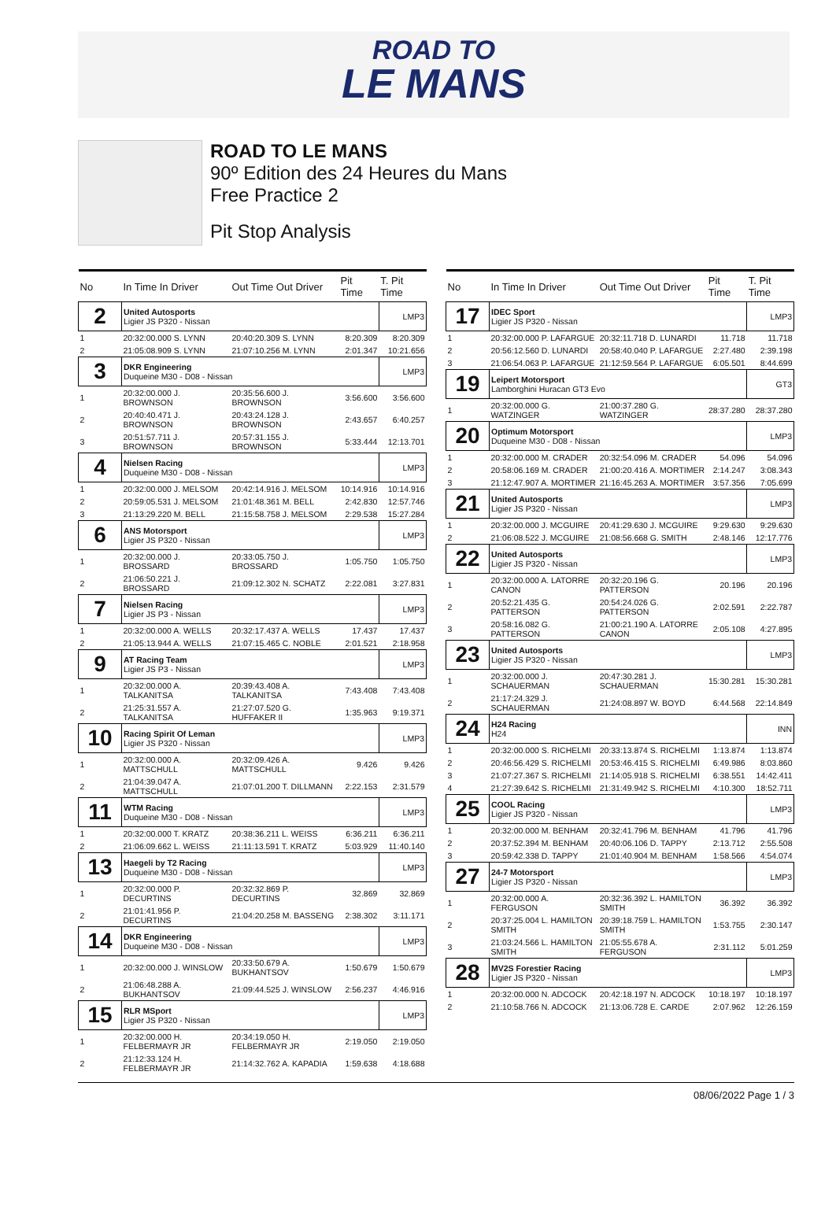ROAD TO
LE MANS
ROAD TO LE MANS
90º Edition des 24 Heures du Mans
Free Practice 2
Pit Stop Analysis
| No | In Time In Driver | Out Time Out Driver | Pit Time | T. Pit Time |
| --- | --- | --- | --- | --- |
| 2 | United Autosports Ligier JS P320 - Nissan | | | LMP3 |
| 1 | 20:32:00.000 S. LYNN | 20:40:20.309 S. LYNN | 8:20.309 | 8:20.309 |
| 2 | 21:05:08.909 S. LYNN | 21:07:10.256 M. LYNN | 2:01.347 | 10:21.656 |
| 3 | DKR Engineering Duqueine M30 - D08 - Nissan | | | LMP3 |
| 1 | 20:32:00.000 J. BROWNSON | 20:35:56.600 J. BROWNSON | 3:56.600 | 3:56.600 |
| 2 | 20:40:40.471 J. BROWNSON | 20:43:24.128 J. BROWNSON | 2:43.657 | 6:40.257 |
| 3 | 20:51:57.711 J. BROWNSON | 20:57:31.155 J. BROWNSON | 5:33.444 | 12:13.701 |
| 4 | Nielsen Racing Duqueine M30 - D08 - Nissan | | | LMP3 |
| 1 | 20:32:00.000 J. MELSOM | 20:42:14.916 J. MELSOM | 10:14.916 | 10:14.916 |
| 2 | 20:59:05.531 J. MELSOM | 21:01:48.361 M. BELL | 2:42.830 | 12:57.746 |
| 3 | 21:13:29.220 M. BELL | 21:15:58.758 J. MELSOM | 2:29.538 | 15:27.284 |
| 6 | ANS Motorsport Ligier JS P320 - Nissan | | | LMP3 |
| 1 | 20:32:00.000 J. BROSSARD | 20:33:05.750 J. BROSSARD | 1:05.750 | 1:05.750 |
| 2 | 21:06:50.221 J. BROSSARD | 21:09:12.302 N. SCHATZ | 2:22.081 | 3:27.831 |
| 7 | Nielsen Racing Ligier JS P3 - Nissan | | | LMP3 |
| 1 | 20:32:00.000 A. WELLS | 20:32:17.437 A. WELLS | 17.437 | 17.437 |
| 2 | 21:05:13.944 A. WELLS | 21:07:15.465 C. NOBLE | 2:01.521 | 2:18.958 |
| 9 | AT Racing Team Ligier JS P3 - Nissan | | | LMP3 |
| 1 | 20:32:00.000 A. TALKANITSA | 20:39:43.408 A. TALKANITSA | 7:43.408 | 7:43.408 |
| 2 | 21:25:31.557 A. TALKANITSA | 21:27:07.520 G. HUFFAKER II | 1:35.963 | 9:19.371 |
| 10 | Racing Spirit Of Leman Ligier JS P320 - Nissan | | | LMP3 |
| 1 | 20:32:00.000 A. MATTSCHULL | 20:32:09.426 A. MATTSCHULL | 9.426 | 9.426 |
| 2 | 21:04:39.047 A. MATTSCHULL | 21:07:01.200 T. DILLMANN | 2:22.153 | 2:31.579 |
| 11 | WTM Racing Duqueine M30 - D08 - Nissan | | | LMP3 |
| 1 | 20:32:00.000 T. KRATZ | 20:38:36.211 L. WEISS | 6:36.211 | 6:36.211 |
| 2 | 21:06:09.662 L. WEISS | 21:11:13.591 T. KRATZ | 5:03.929 | 11:40.140 |
| 13 | Haegeli by T2 Racing Duqueine M30 - D08 - Nissan | | | LMP3 |
| 1 | 20:32:00.000 P. DECURTINS | 20:32:32.869 P. DECURTINS | 32.869 | 32.869 |
| 2 | 21:01:41.956 P. DECURTINS | 21:04:20.258 M. BASSENG | 2:38.302 | 3:11.171 |
| 14 | DKR Engineering Duqueine M30 - D08 - Nissan | | | LMP3 |
| 1 | 20:32:00.000 J. WINSLOW | 20:33:50.679 A. BUKHANTSOV | 1:50.679 | 1:50.679 |
| 2 | 21:06:48.288 A. BUKHANTSOV | 21:09:44.525 J. WINSLOW | 2:56.237 | 4:46.916 |
| 15 | RLR MSport Ligier JS P320 - Nissan | | | LMP3 |
| 1 | 20:32:00.000 H. FELBERMAYR JR | 20:34:19.050 H. FELBERMAYR JR | 2:19.050 | 2:19.050 |
| 2 | 21:12:33.124 H. FELBERMAYR JR | 21:14:32.762 A. KAPADIA | 1:59.638 | 4:18.688 |
| No | In Time In Driver | Out Time Out Driver | Pit Time | T. Pit Time |
| --- | --- | --- | --- | --- |
| 17 | IDEC Sport Ligier JS P320 - Nissan | | | LMP3 |
| 1 | 20:32:00.000 P. LAFARGUE | 20:32:11.718 D. LUNARDI | 11.718 | 11.718 |
| 2 | 20:56:12.560 D. LUNARDI | 20:58:40.040 P. LAFARGUE | 2:27.480 | 2:39.198 |
| 3 | 21:06:54.063 P. LAFARGUE | 21:12:59.564 P. LAFARGUE | 6:05.501 | 8:44.699 |
| 19 | Leipert Motorsport Lamborghini Huracan GT3 Evo | | | GT3 |
| 1 | 20:32:00.000 G. WATZINGER | 21:00:37.280 G. WATZINGER | 28:37.280 | 28:37.280 |
| 20 | Optimum Motorsport Duqueine M30 - D08 - Nissan | | | LMP3 |
| 1 | 20:32:00.000 M. CRADER | 20:32:54.096 M. CRADER | 54.096 | 54.096 |
| 2 | 20:58:06.169 M. CRADER | 21:00:20.416 A. MORTIMER | 2:14.247 | 3:08.343 |
| 3 | 21:12:47.907 A. MORTIMER | 21:16:45.263 A. MORTIMER | 3:57.356 | 7:05.699 |
| 21 | United Autosports Ligier JS P320 - Nissan | | | LMP3 |
| 1 | 20:32:00.000 J. MCGUIRE | 20:41:29.630 J. MCGUIRE | 9:29.630 | 9:29.630 |
| 2 | 21:06:08.522 J. MCGUIRE | 21:08:56.668 G. SMITH | 2:48.146 | 12:17.776 |
| 22 | United Autosports Ligier JS P320 - Nissan | | | LMP3 |
| 1 | 20:32:00.000 A. LATORRE CANON | 20:32:20.196 G. PATTERSON | 20.196 | 20.196 |
| 2 | 20:52:21.435 G. PATTERSON | 20:54:24.026 G. PATTERSON | 2:02.591 | 2:22.787 |
| 3 | 20:58:16.082 G. PATTERSON | 21:00:21.190 A. LATORRE CANON | 2:05.108 | 4:27.895 |
| 23 | United Autosports Ligier JS P320 - Nissan | | | LMP3 |
| 1 | 20:32:00.000 J. SCHAUERMAN | 20:47:30.281 J. SCHAUERMAN | 15:30.281 | 15:30.281 |
| 2 | 21:17:24.329 J. SCHAUERMAN | 21:24:08.897 W. BOYD | 6:44.568 | 22:14.849 |
| 24 | H24 Racing H24 | | | INN |
| 1 | 20:32:00.000 S. RICHELMI | 20:33:13.874 S. RICHELMI | 1:13.874 | 1:13.874 |
| 2 | 20:46:56.429 S. RICHELMI | 20:53:46.415 S. RICHELMI | 6:49.986 | 8:03.860 |
| 3 | 21:07:27.367 S. RICHELMI | 21:14:05.918 S. RICHELMI | 6:38.551 | 14:42.411 |
| 4 | 21:27:39.642 S. RICHELMI | 21:31:49.942 S. RICHELMI | 4:10.300 | 18:52.711 |
| 25 | COOL Racing Ligier JS P320 - Nissan | | | LMP3 |
| 1 | 20:32:00.000 M. BENHAM | 20:32:41.796 M. BENHAM | 41.796 | 41.796 |
| 2 | 20:37:52.394 M. BENHAM | 20:40:06.106 D. TAPPY | 2:13.712 | 2:55.508 |
| 3 | 20:59:42.338 D. TAPPY | 21:01:40.904 M. BENHAM | 1:58.566 | 4:54.074 |
| 27 | 24-7 Motorsport Ligier JS P320 - Nissan | | | LMP3 |
| 1 | 20:32:00.000 A. FERGUSON | 20:32:36.392 L. HAMILTON SMITH | 36.392 | 36.392 |
| 2 | 20:37:25.004 L. HAMILTON SMITH | 20:39:18.759 L. HAMILTON SMITH | 1:53.755 | 2:30.147 |
| 3 | 21:03:24.566 L. HAMILTON SMITH | 21:05:55.678 A. FERGUSON | 2:31.112 | 5:01.259 |
| 28 | MV2S Forestier Racing Ligier JS P320 - Nissan | | | LMP3 |
| 1 | 20:32:00.000 N. ADCOCK | 20:42:18.197 N. ADCOCK | 10:18.197 | 10:18.197 |
| 2 | 21:10:58.766 N. ADCOCK | 21:13:06.728 E. CARDE | 2:07.962 | 12:26.159 |
08/06/2022 Page 1 / 3